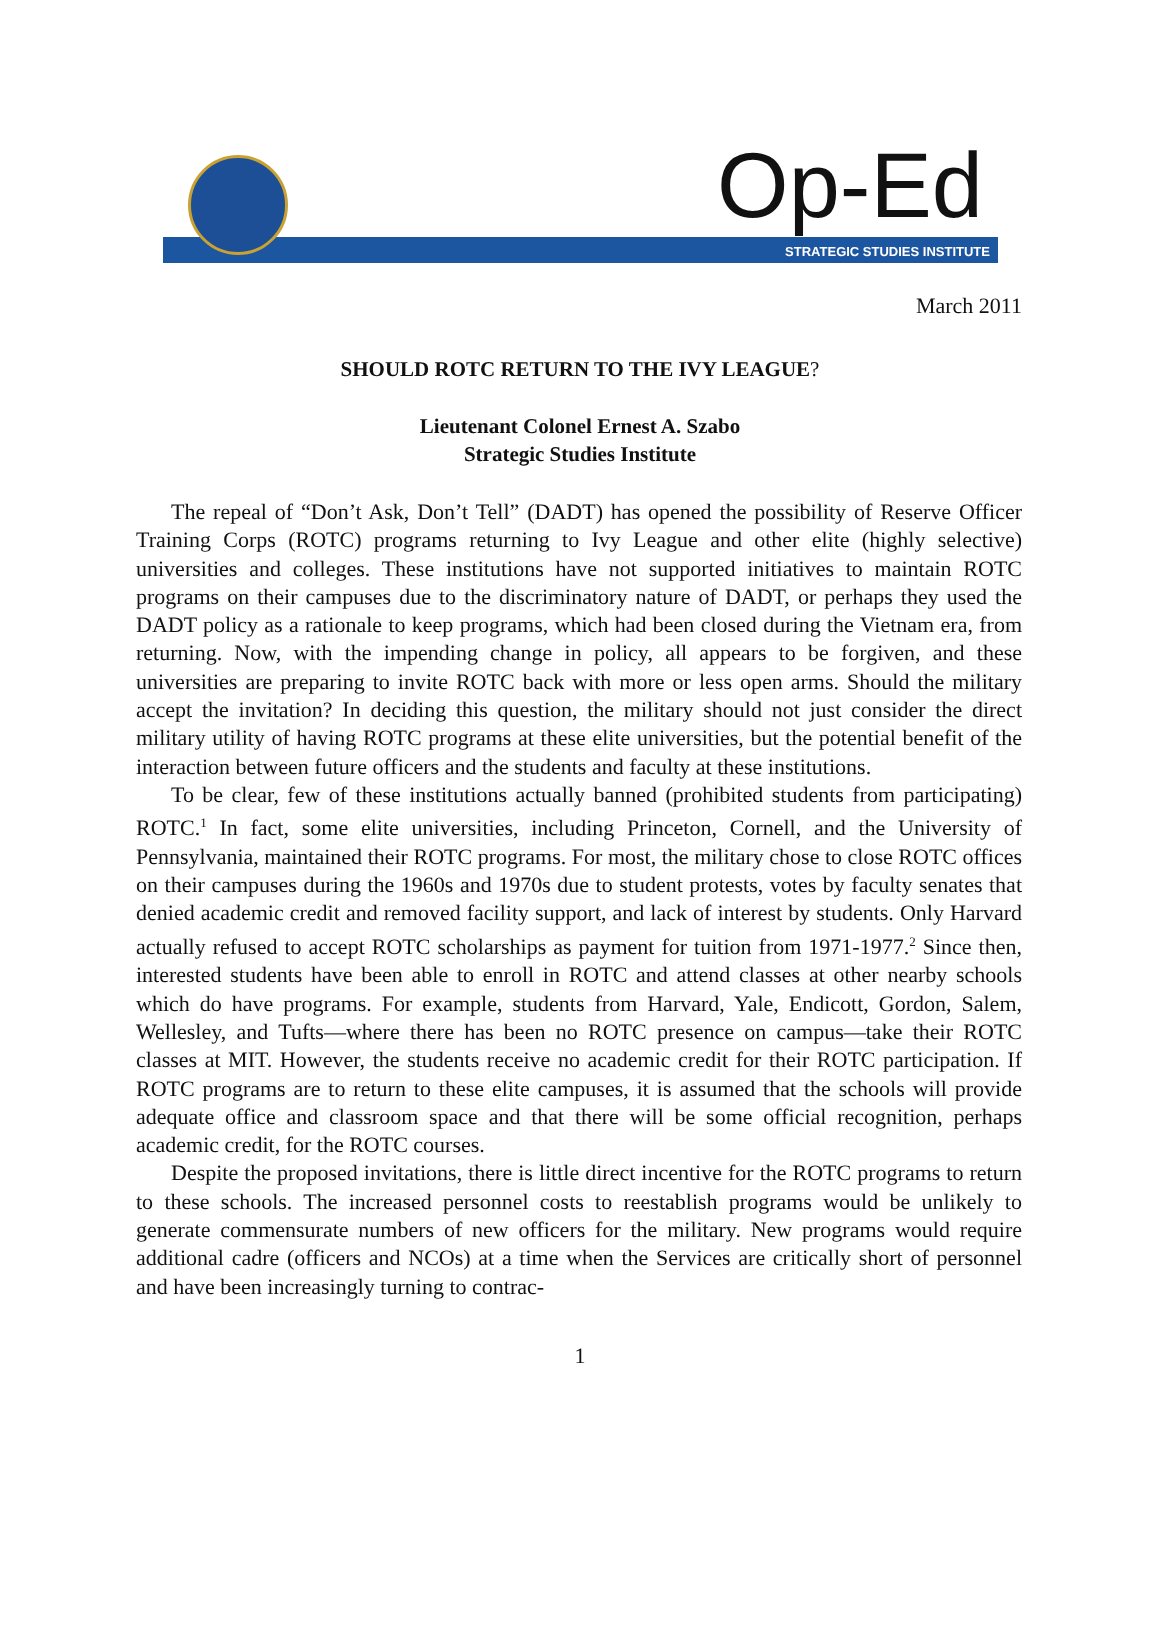Op-Ed
STRATEGIC STUDIES INSTITUTE
March 2011
SHOULD ROTC RETURN TO THE IVY LEAGUE?
Lieutenant Colonel Ernest A. Szabo
Strategic Studies Institute
The repeal of “Don’t Ask, Don’t Tell” (DADT) has opened the possibility of Reserve Officer Training Corps (ROTC) programs returning to Ivy League and other elite (highly selective) universities and colleges. These institutions have not supported initiatives to maintain ROTC programs on their campuses due to the discriminatory nature of DADT, or perhaps they used the DADT policy as a rationale to keep programs, which had been closed during the Vietnam era, from returning. Now, with the impending change in policy, all appears to be forgiven, and these universities are preparing to invite ROTC back with more or less open arms. Should the military accept the invitation? In deciding this question, the military should not just consider the direct military utility of having ROTC programs at these elite universities, but the potential benefit of the interaction between future officers and the students and faculty at these institutions.
To be clear, few of these institutions actually banned (prohibited students from participating) ROTC.<sup>1</sup> In fact, some elite universities, including Princeton, Cornell, and the University of Pennsylvania, maintained their ROTC programs. For most, the military chose to close ROTC offices on their campuses during the 1960s and 1970s due to student protests, votes by faculty senates that denied academic credit and removed facility support, and lack of interest by students. Only Harvard actually refused to accept ROTC scholarships as payment for tuition from 1971-1977.<sup>2</sup> Since then, interested students have been able to enroll in ROTC and attend classes at other nearby schools which do have programs. For example, students from Harvard, Yale, Endicott, Gordon, Salem, Wellesley, and Tufts—where there has been no ROTC presence on campus—take their ROTC classes at MIT. However, the students receive no academic credit for their ROTC participation. If ROTC programs are to return to these elite campuses, it is assumed that the schools will provide adequate office and classroom space and that there will be some official recognition, perhaps academic credit, for the ROTC courses.
Despite the proposed invitations, there is little direct incentive for the ROTC programs to return to these schools. The increased personnel costs to reestablish programs would be unlikely to generate commensurate numbers of new officers for the military. New programs would require additional cadre (officers and NCOs) at a time when the Services are critically short of personnel and have been increasingly turning to contrac-
1